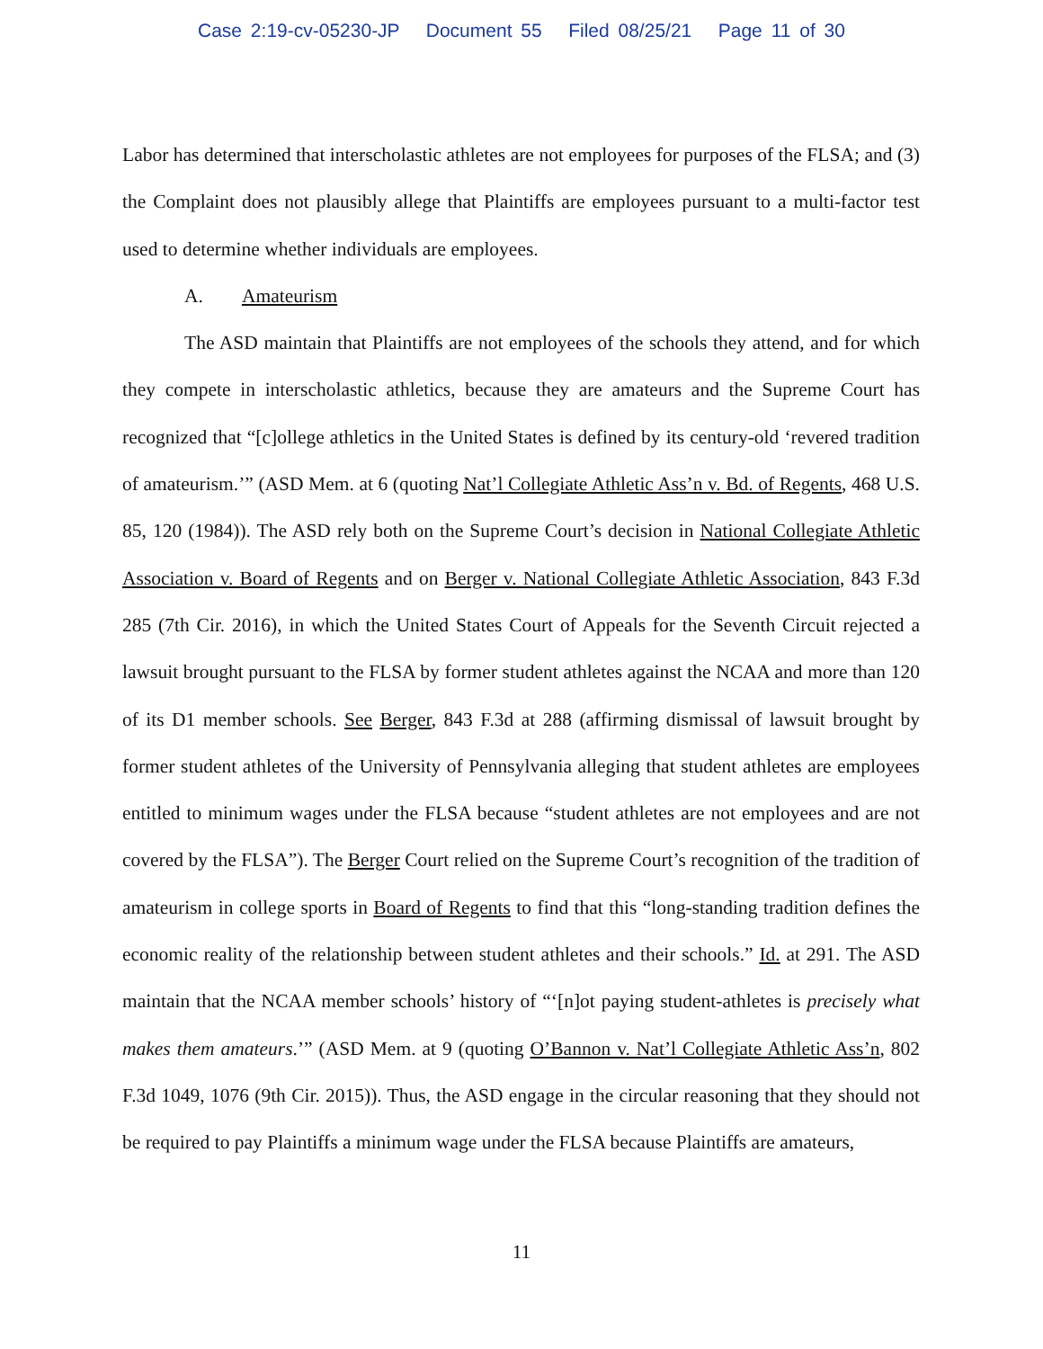Case 2:19-cv-05230-JP Document 55 Filed 08/25/21 Page 11 of 30
Labor has determined that interscholastic athletes are not employees for purposes of the FLSA; and (3) the Complaint does not plausibly allege that Plaintiffs are employees pursuant to a multi-factor test used to determine whether individuals are employees.
A. Amateurism
The ASD maintain that Plaintiffs are not employees of the schools they attend, and for which they compete in interscholastic athletics, because they are amateurs and the Supreme Court has recognized that “[c]ollege athletics in the United States is defined by its century-old ‘revered tradition of amateurism.’” (ASD Mem. at 6 (quoting Nat’l Collegiate Athletic Ass’n v. Bd. of Regents, 468 U.S. 85, 120 (1984)). The ASD rely both on the Supreme Court’s decision in National Collegiate Athletic Association v. Board of Regents and on Berger v. National Collegiate Athletic Association, 843 F.3d 285 (7th Cir. 2016), in which the United States Court of Appeals for the Seventh Circuit rejected a lawsuit brought pursuant to the FLSA by former student athletes against the NCAA and more than 120 of its D1 member schools. See Berger, 843 F.3d at 288 (affirming dismissal of lawsuit brought by former student athletes of the University of Pennsylvania alleging that student athletes are employees entitled to minimum wages under the FLSA because “student athletes are not employees and are not covered by the FLSA”). The Berger Court relied on the Supreme Court’s recognition of the tradition of amateurism in college sports in Board of Regents to find that this “long-standing tradition defines the economic reality of the relationship between student athletes and their schools.” Id. at 291. The ASD maintain that the NCAA member schools’ history of “‘[n]ot paying student-athletes is precisely what makes them amateurs.’” (ASD Mem. at 9 (quoting O’Bannon v. Nat’l Collegiate Athletic Ass’n, 802 F.3d 1049, 1076 (9th Cir. 2015)). Thus, the ASD engage in the circular reasoning that they should not be required to pay Plaintiffs a minimum wage under the FLSA because Plaintiffs are amateurs,
11